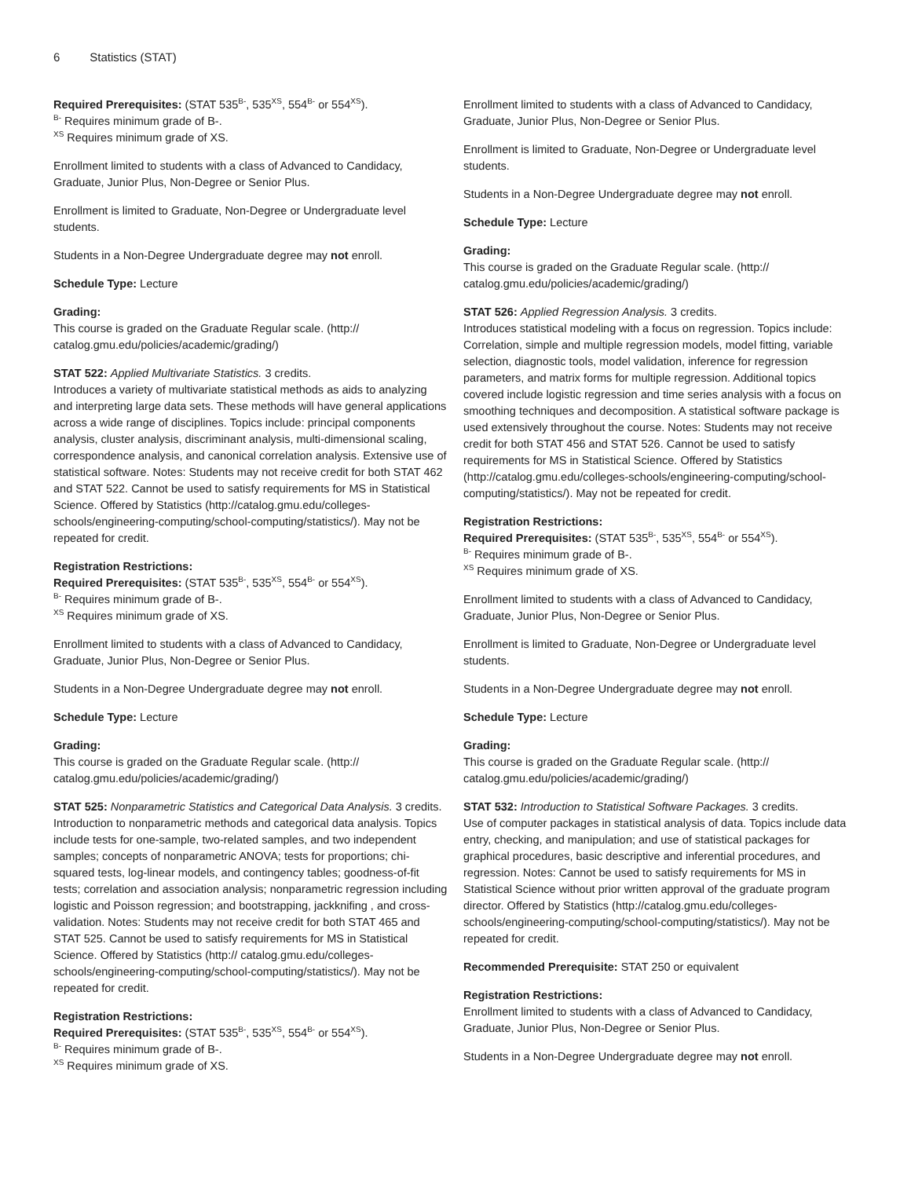6 Statistics (STAT)
Required Prerequisites: (STAT 535<sup>B-</sup>, 535<sup>XS</sup>, 554<sup>B-</sup> or 554<sup>XS</sup>).
<sup>B-</sup> Requires minimum grade of B-.
<sup>XS</sup> Requires minimum grade of XS.
Enrollment limited to students with a class of Advanced to Candidacy, Graduate, Junior Plus, Non-Degree or Senior Plus.
Enrollment is limited to Graduate, Non-Degree or Undergraduate level students.
Students in a Non-Degree Undergraduate degree may not enroll.
Schedule Type: Lecture
Grading:
This course is graded on the Graduate Regular scale. (http:// catalog.gmu.edu/policies/academic/grading/)
STAT 522: Applied Multivariate Statistics. 3 credits.
Introduces a variety of multivariate statistical methods as aids to analyzing and interpreting large data sets. These methods will have general applications across a wide range of disciplines. Topics include: principal components analysis, cluster analysis, discriminant analysis, multi-dimensional scaling, correspondence analysis, and canonical correlation analysis. Extensive use of statistical software. Notes: Students may not receive credit for both STAT 462 and STAT 522. Cannot be used to satisfy requirements for MS in Statistical Science. Offered by Statistics (http://catalog.gmu.edu/colleges-schools/engineering-computing/school-computing/statistics/). May not be repeated for credit.
Registration Restrictions:
Required Prerequisites: (STAT 535<sup>B-</sup>, 535<sup>XS</sup>, 554<sup>B-</sup> or 554<sup>XS</sup>).
<sup>B-</sup> Requires minimum grade of B-.
<sup>XS</sup> Requires minimum grade of XS.
Enrollment limited to students with a class of Advanced to Candidacy, Graduate, Junior Plus, Non-Degree or Senior Plus.
Students in a Non-Degree Undergraduate degree may not enroll.
Schedule Type: Lecture
Grading:
This course is graded on the Graduate Regular scale. (http:// catalog.gmu.edu/policies/academic/grading/)
STAT 525: Nonparametric Statistics and Categorical Data Analysis. 3 credits.
Introduction to nonparametric methods and categorical data analysis. Topics include tests for one-sample, two-related samples, and two independent samples; concepts of nonparametric ANOVA; tests for proportions; chi-squared tests, log-linear models, and contingency tables; goodness-of-fit tests; correlation and association analysis; nonparametric regression including logistic and Poisson regression; and bootstrapping, jackknifing , and cross-validation. Notes: Students may not receive credit for both STAT 465 and STAT 525. Cannot be used to satisfy requirements for MS in Statistical Science. Offered by Statistics (http:// catalog.gmu.edu/colleges-schools/engineering-computing/school-computing/statistics/). May not be repeated for credit.
Registration Restrictions:
Required Prerequisites: (STAT 535<sup>B-</sup>, 535<sup>XS</sup>, 554<sup>B-</sup> or 554<sup>XS</sup>).
<sup>B-</sup> Requires minimum grade of B-.
<sup>XS</sup> Requires minimum grade of XS.
Enrollment limited to students with a class of Advanced to Candidacy, Graduate, Junior Plus, Non-Degree or Senior Plus.
Enrollment is limited to Graduate, Non-Degree or Undergraduate level students.
Students in a Non-Degree Undergraduate degree may not enroll.
Schedule Type: Lecture
Grading:
This course is graded on the Graduate Regular scale. (http:// catalog.gmu.edu/policies/academic/grading/)
STAT 526: Applied Regression Analysis. 3 credits.
Introduces statistical modeling with a focus on regression. Topics include: Correlation, simple and multiple regression models, model fitting, variable selection, diagnostic tools, model validation, inference for regression parameters, and matrix forms for multiple regression. Additional topics covered include logistic regression and time series analysis with a focus on smoothing techniques and decomposition. A statistical software package is used extensively throughout the course. Notes: Students may not receive credit for both STAT 456 and STAT 526. Cannot be used to satisfy requirements for MS in Statistical Science. Offered by Statistics (http://catalog.gmu.edu/colleges-schools/engineering-computing/school-computing/statistics/). May not be repeated for credit.
Registration Restrictions:
Required Prerequisites: (STAT 535<sup>B-</sup>, 535<sup>XS</sup>, 554<sup>B-</sup> or 554<sup>XS</sup>).
<sup>B-</sup> Requires minimum grade of B-.
<sup>XS</sup> Requires minimum grade of XS.
Enrollment limited to students with a class of Advanced to Candidacy, Graduate, Junior Plus, Non-Degree or Senior Plus.
Enrollment is limited to Graduate, Non-Degree or Undergraduate level students.
Students in a Non-Degree Undergraduate degree may not enroll.
Schedule Type: Lecture
Grading:
This course is graded on the Graduate Regular scale. (http:// catalog.gmu.edu/policies/academic/grading/)
STAT 532: Introduction to Statistical Software Packages. 3 credits.
Use of computer packages in statistical analysis of data. Topics include data entry, checking, and manipulation; and use of statistical packages for graphical procedures, basic descriptive and inferential procedures, and regression. Notes: Cannot be used to satisfy requirements for MS in Statistical Science without prior written approval of the graduate program director. Offered by Statistics (http://catalog.gmu.edu/colleges-schools/engineering-computing/school-computing/statistics/). May not be repeated for credit.
Recommended Prerequisite: STAT 250 or equivalent
Registration Restrictions:
Enrollment limited to students with a class of Advanced to Candidacy, Graduate, Junior Plus, Non-Degree or Senior Plus.
Students in a Non-Degree Undergraduate degree may not enroll.